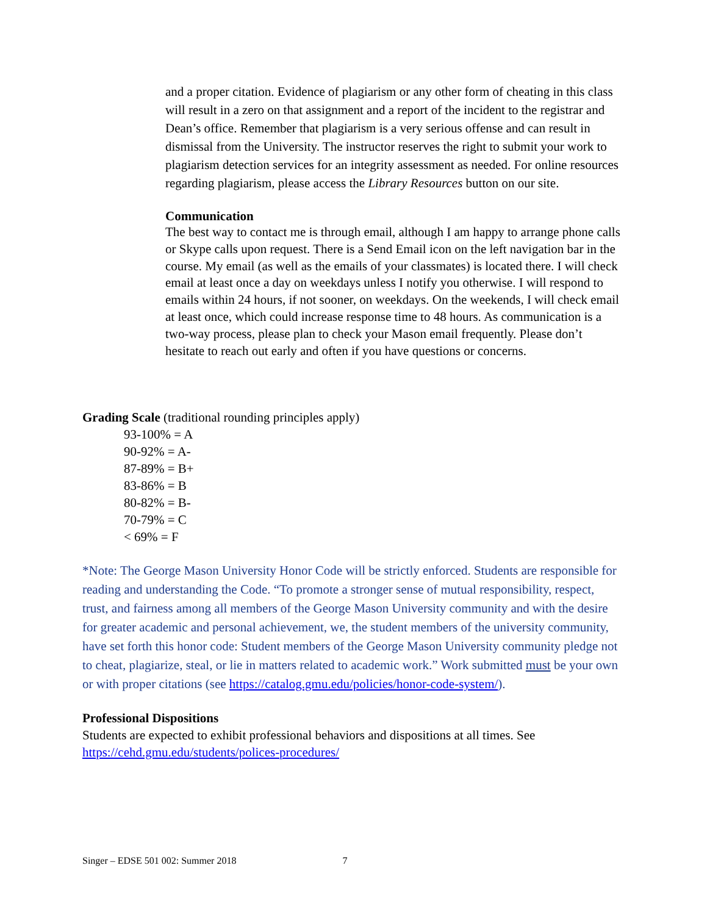and a proper citation. Evidence of plagiarism or any other form of cheating in this class will result in a zero on that assignment and a report of the incident to the registrar and Dean’s office. Remember that plagiarism is a very serious offense and can result in dismissal from the University. The instructor reserves the right to submit your work to plagiarism detection services for an integrity assessment as needed. For online resources regarding plagiarism, please access the Library Resources button on our site.
Communication
The best way to contact me is through email, although I am happy to arrange phone calls or Skype calls upon request. There is a Send Email icon on the left navigation bar in the course. My email (as well as the emails of your classmates) is located there. I will check email at least once a day on weekdays unless I notify you otherwise. I will respond to emails within 24 hours, if not sooner, on weekdays. On the weekends, I will check email at least once, which could increase response time to 48 hours. As communication is a two-way process, please plan to check your Mason email frequently. Please don’t hesitate to reach out early and often if you have questions or concerns.
Grading Scale (traditional rounding principles apply)
93-100% = A
90-92% = A-
87-89% = B+
83-86% = B
80-82% = B-
70-79% = C
< 69% = F
*Note: The George Mason University Honor Code will be strictly enforced. Students are responsible for reading and understanding the Code. “To promote a stronger sense of mutual responsibility, respect, trust, and fairness among all members of the George Mason University community and with the desire for greater academic and personal achievement, we, the student members of the university community, have set forth this honor code: Student members of the George Mason University community pledge not to cheat, plagiarize, steal, or lie in matters related to academic work.” Work submitted must be your own or with proper citations (see https://catalog.gmu.edu/policies/honor-code-system/).
Professional Dispositions
Students are expected to exhibit professional behaviors and dispositions at all times. See https://cehd.gmu.edu/students/polices-procedures/
Singer – EDSE 501 002: Summer 2018 7